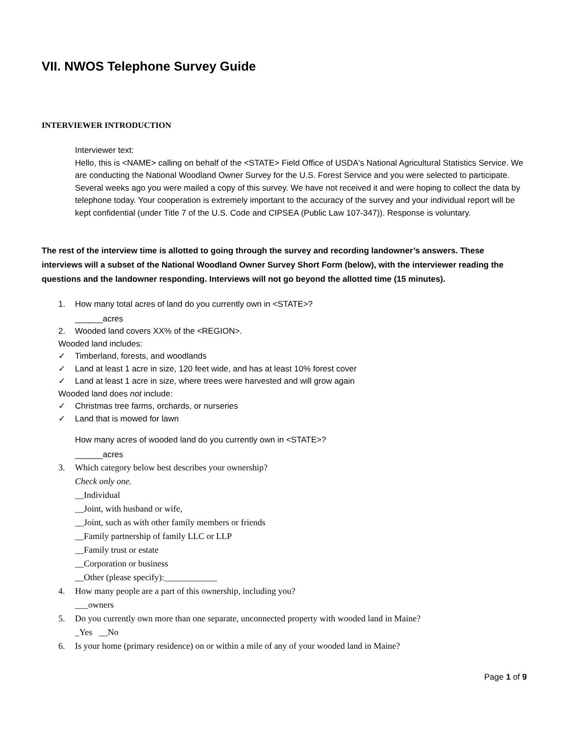VII. NWOS Telephone Survey Guide
INTERVIEWER INTRODUCTION
Interviewer text:
Hello, this is <NAME> calling on behalf of the <STATE> Field Office of USDA's National Agricultural Statistics Service. We are conducting the National Woodland Owner Survey for the U.S. Forest Service and you were selected to participate. Several weeks ago you were mailed a copy of this survey. We have not received it and were hoping to collect the data by telephone today. Your cooperation is extremely important to the accuracy of the survey and your individual report will be kept confidential (under Title 7 of the U.S. Code and CIPSEA (Public Law 107-347)). Response is voluntary.
The rest of the interview time is allotted to going through the survey and recording landowner’s answers. These interviews will a subset of the National Woodland Owner Survey Short Form (below), with the interviewer reading the questions and the landowner responding. Interviews will not go beyond the allotted time (15 minutes).
1. How many total acres of land do you currently own in <STATE>?
______acres
2. Wooded land covers XX% of the <REGION>.
Wooded land includes:
✓ Timberland, forests, and woodlands
✓ Land at least 1 acre in size, 120 feet wide, and has at least 10% forest cover
✓ Land at least 1 acre in size, where trees were harvested and will grow again
Wooded land does not include:
✓ Christmas tree farms, orchards, or nurseries
✓ Land that is mowed for lawn
How many acres of wooded land do you currently own in <STATE>?
______acres
3. Which category below best describes your ownership?
Check only one.
__Individual
__Joint, with husband or wife,
__Joint, such as with other family members or friends
__Family partnership of family LLC or LLP
__Family trust or estate
__Corporation or business
__Other (please specify):____________
4. How many people are a part of this ownership, including you?
___owners
5. Do you currently own more than one separate, unconnected property with wooded land in Maine?
_Yes __No
6. Is your home (primary residence) on or within a mile of any of your wooded land in Maine?
Page 1 of 9